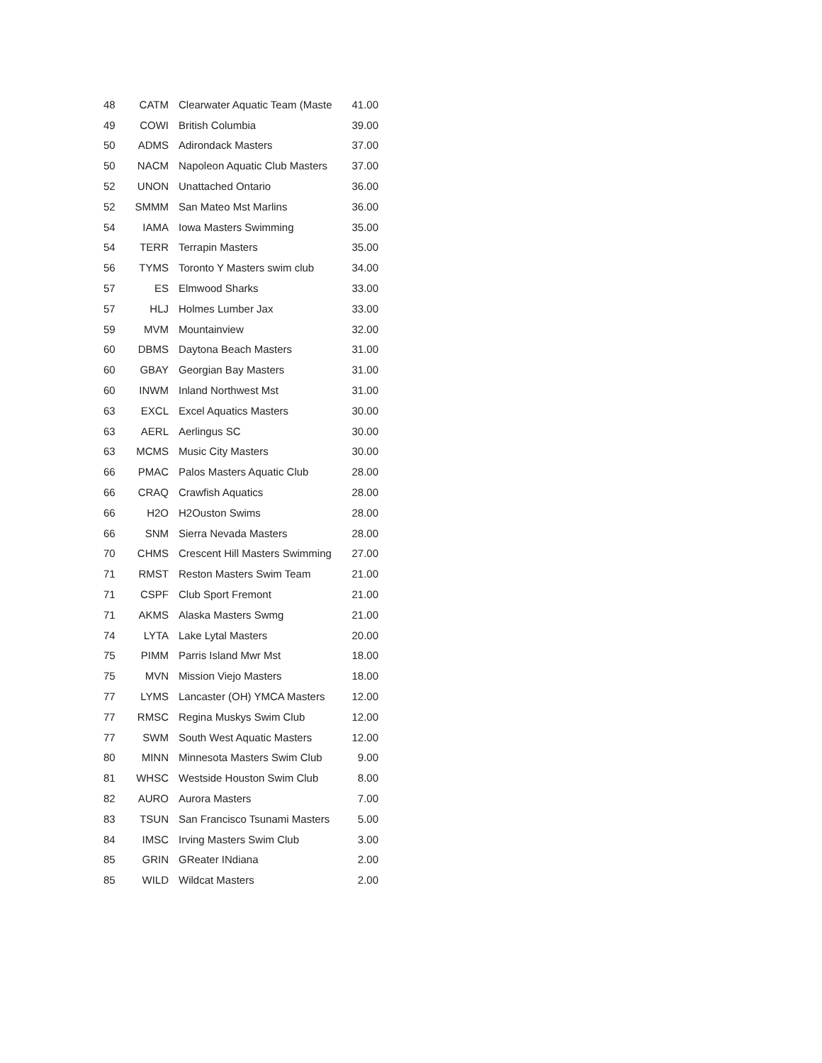| 48 | CATM | Clearwater Aquatic Team (Maste | 41.00 |
| 49 | COWI | British Columbia | 39.00 |
| 50 | ADMS | Adirondack Masters | 37.00 |
| 50 | NACM | Napoleon Aquatic Club Masters | 37.00 |
| 52 | UNON | Unattached Ontario | 36.00 |
| 52 | SMMM | San Mateo Mst Marlins | 36.00 |
| 54 | IAMA | Iowa Masters Swimming | 35.00 |
| 54 | TERR | Terrapin Masters | 35.00 |
| 56 | TYMS | Toronto Y Masters swim club | 34.00 |
| 57 | ES | Elmwood Sharks | 33.00 |
| 57 | HLJ | Holmes Lumber Jax | 33.00 |
| 59 | MVM | Mountainview | 32.00 |
| 60 | DBMS | Daytona Beach Masters | 31.00 |
| 60 | GBAY | Georgian Bay Masters | 31.00 |
| 60 | INWM | Inland Northwest Mst | 31.00 |
| 63 | EXCL | Excel Aquatics Masters | 30.00 |
| 63 | AERL | Aerlingus SC | 30.00 |
| 63 | MCMS | Music City Masters | 30.00 |
| 66 | PMAC | Palos Masters Aquatic Club | 28.00 |
| 66 | CRAQ | Crawfish Aquatics | 28.00 |
| 66 | H2O | H2Ouston Swims | 28.00 |
| 66 | SNM | Sierra Nevada Masters | 28.00 |
| 70 | CHMS | Crescent Hill Masters Swimming | 27.00 |
| 71 | RMST | Reston Masters Swim Team | 21.00 |
| 71 | CSPF | Club Sport Fremont | 21.00 |
| 71 | AKMS | Alaska Masters Swmg | 21.00 |
| 74 | LYTA | Lake Lytal Masters | 20.00 |
| 75 | PIMM | Parris Island Mwr Mst | 18.00 |
| 75 | MVN | Mission Viejo Masters | 18.00 |
| 77 | LYMS | Lancaster (OH) YMCA Masters | 12.00 |
| 77 | RMSC | Regina Muskys Swim Club | 12.00 |
| 77 | SWM | South West Aquatic Masters | 12.00 |
| 80 | MINN | Minnesota Masters Swim Club | 9.00 |
| 81 | WHSC | Westside Houston Swim Club | 8.00 |
| 82 | AURO | Aurora Masters | 7.00 |
| 83 | TSUN | San Francisco Tsunami Masters | 5.00 |
| 84 | IMSC | Irving Masters Swim Club | 3.00 |
| 85 | GRIN | GReater INdiana | 2.00 |
| 85 | WILD | Wildcat Masters | 2.00 |